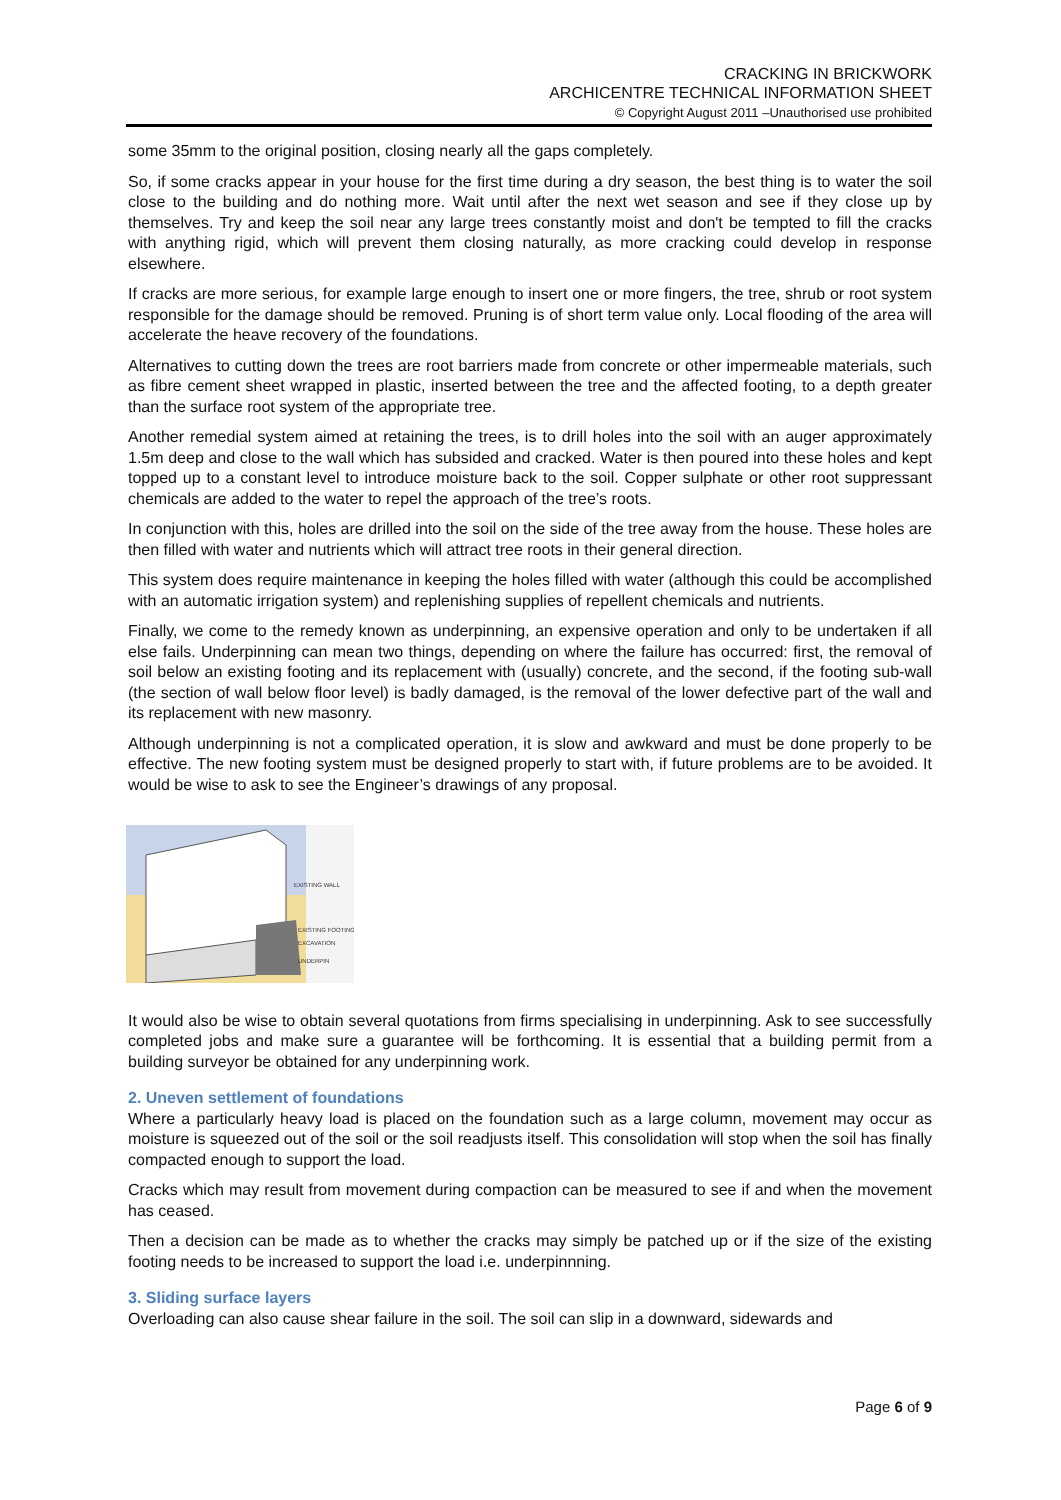CRACKING IN BRICKWORK
ARCHICENTRE TECHNICAL INFORMATION SHEET
© Copyright August 2011 –Unauthorised use prohibited
some 35mm to the original position, closing nearly all the gaps completely.
So, if some cracks appear in your house for the first time during a dry season, the best thing is to water the soil close to the building and do nothing more. Wait until after the next wet season and see if they close up by themselves. Try and keep the soil near any large trees constantly moist and don't be tempted to fill the cracks with anything rigid, which will prevent them closing naturally, as more cracking could develop in response elsewhere.
If cracks are more serious, for example large enough to insert one or more fingers, the tree, shrub or root system responsible for the damage should be removed. Pruning is of short term value only. Local flooding of the area will accelerate the heave recovery of the foundations.
Alternatives to cutting down the trees are root barriers made from concrete or other impermeable materials, such as fibre cement sheet wrapped in plastic, inserted between the tree and the affected footing, to a depth greater than the surface root system of the appropriate tree.
Another remedial system aimed at retaining the trees, is to drill holes into the soil with an auger approximately 1.5m deep and close to the wall which has subsided and cracked. Water is then poured into these holes and kept topped up to a constant level to introduce moisture back to the soil. Copper sulphate or other root suppressant chemicals are added to the water to repel the approach of the tree’s roots.
In conjunction with this, holes are drilled into the soil on the side of the tree away from the house. These holes are then filled with water and nutrients which will attract tree roots in their general direction.
This system does require maintenance in keeping the holes filled with water (although this could be accomplished with an automatic irrigation system) and replenishing supplies of repellent chemicals and nutrients.
Finally, we come to the remedy known as underpinning, an expensive operation and only to be undertaken if all else fails. Underpinning can mean two things, depending on where the failure has occurred: first, the removal of soil below an existing footing and its replacement with (usually) concrete, and the second, if the footing sub-wall (the section of wall below floor level) is badly damaged, is the removal of the lower defective part of the wall and its replacement with new masonry.
Although underpinning is not a complicated operation, it is slow and awkward and must be done properly to be effective. The new footing system must be designed properly to start with, if future problems are to be avoided. It would be wise to ask to see the Engineer’s drawings of any proposal.
EXISTING WALL
EXISTING FOOTING
EXCAVATION
UNDERPIN
It would also be wise to obtain several quotations from firms specialising in underpinning. Ask to see successfully completed jobs and make sure a guarantee will be forthcoming. It is essential that a building permit from a building surveyor be obtained for any underpinning work.
2. Uneven settlement of foundations
Where a particularly heavy load is placed on the foundation such as a large column, movement may occur as moisture is squeezed out of the soil or the soil readjusts itself. This consolidation will stop when the soil has finally compacted enough to support the load.
Cracks which may result from movement during compaction can be measured to see if and when the movement has ceased.
Then a decision can be made as to whether the cracks may simply be patched up or if the size of the existing footing needs to be increased to support the load i.e. underpinnning.
3. Sliding surface layers
Overloading can also cause shear failure in the soil. The soil can slip in a downward, sidewards and
Page 6 of 9